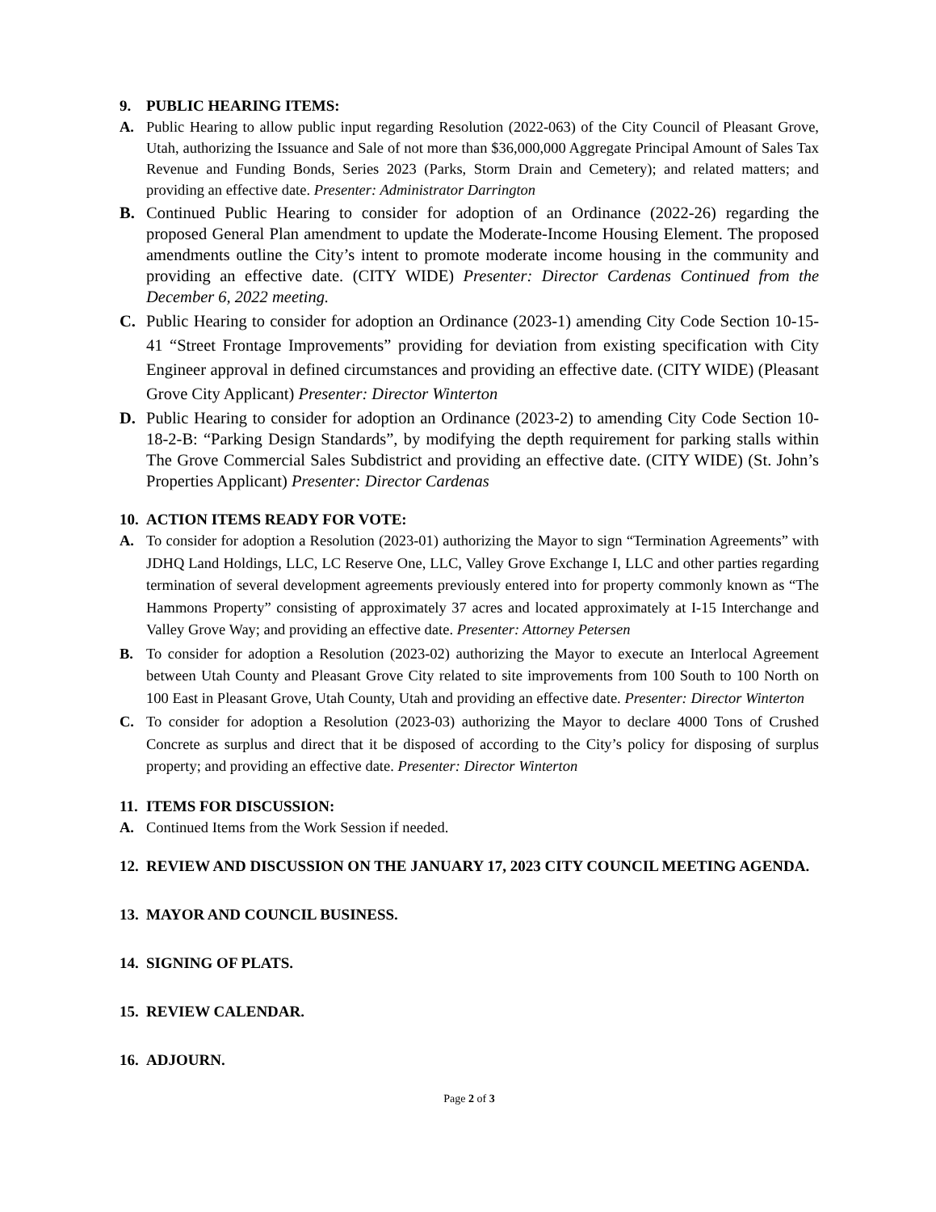9. PUBLIC HEARING ITEMS:
A. Public Hearing to allow public input regarding Resolution (2022-063) of the City Council of Pleasant Grove, Utah, authorizing the Issuance and Sale of not more than $36,000,000 Aggregate Principal Amount of Sales Tax Revenue and Funding Bonds, Series 2023 (Parks, Storm Drain and Cemetery); and related matters; and providing an effective date. Presenter: Administrator Darrington
B. Continued Public Hearing to consider for adoption of an Ordinance (2022-26) regarding the proposed General Plan amendment to update the Moderate-Income Housing Element. The proposed amendments outline the City’s intent to promote moderate income housing in the community and providing an effective date. (CITY WIDE) Presenter: Director Cardenas Continued from the December 6, 2022 meeting.
C. Public Hearing to consider for adoption an Ordinance (2023-1) amending City Code Section 10-15-41 “Street Frontage Improvements” providing for deviation from existing specification with City Engineer approval in defined circumstances and providing an effective date. (CITY WIDE) (Pleasant Grove City Applicant) Presenter: Director Winterton
D. Public Hearing to consider for adoption an Ordinance (2023-2) to amending City Code Section 10-18-2-B: “Parking Design Standards”, by modifying the depth requirement for parking stalls within The Grove Commercial Sales Subdistrict and providing an effective date. (CITY WIDE) (St. John’s Properties Applicant) Presenter: Director Cardenas
10. ACTION ITEMS READY FOR VOTE:
A. To consider for adoption a Resolution (2023-01) authorizing the Mayor to sign “Termination Agreements” with JDHQ Land Holdings, LLC, LC Reserve One, LLC, Valley Grove Exchange I, LLC and other parties regarding termination of several development agreements previously entered into for property commonly known as “The Hammons Property” consisting of approximately 37 acres and located approximately at I-15 Interchange and Valley Grove Way; and providing an effective date. Presenter: Attorney Petersen
B. To consider for adoption a Resolution (2023-02) authorizing the Mayor to execute an Interlocal Agreement between Utah County and Pleasant Grove City related to site improvements from 100 South to 100 North on 100 East in Pleasant Grove, Utah County, Utah and providing an effective date. Presenter: Director Winterton
C. To consider for adoption a Resolution (2023-03) authorizing the Mayor to declare 4000 Tons of Crushed Concrete as surplus and direct that it be disposed of according to the City’s policy for disposing of surplus property; and providing an effective date. Presenter: Director Winterton
11. ITEMS FOR DISCUSSION:
A. Continued Items from the Work Session if needed.
12. REVIEW AND DISCUSSION ON THE JANUARY 17, 2023 CITY COUNCIL MEETING AGENDA.
13. MAYOR AND COUNCIL BUSINESS.
14. SIGNING OF PLATS.
15. REVIEW CALENDAR.
16. ADJOURN.
Page 2 of 3